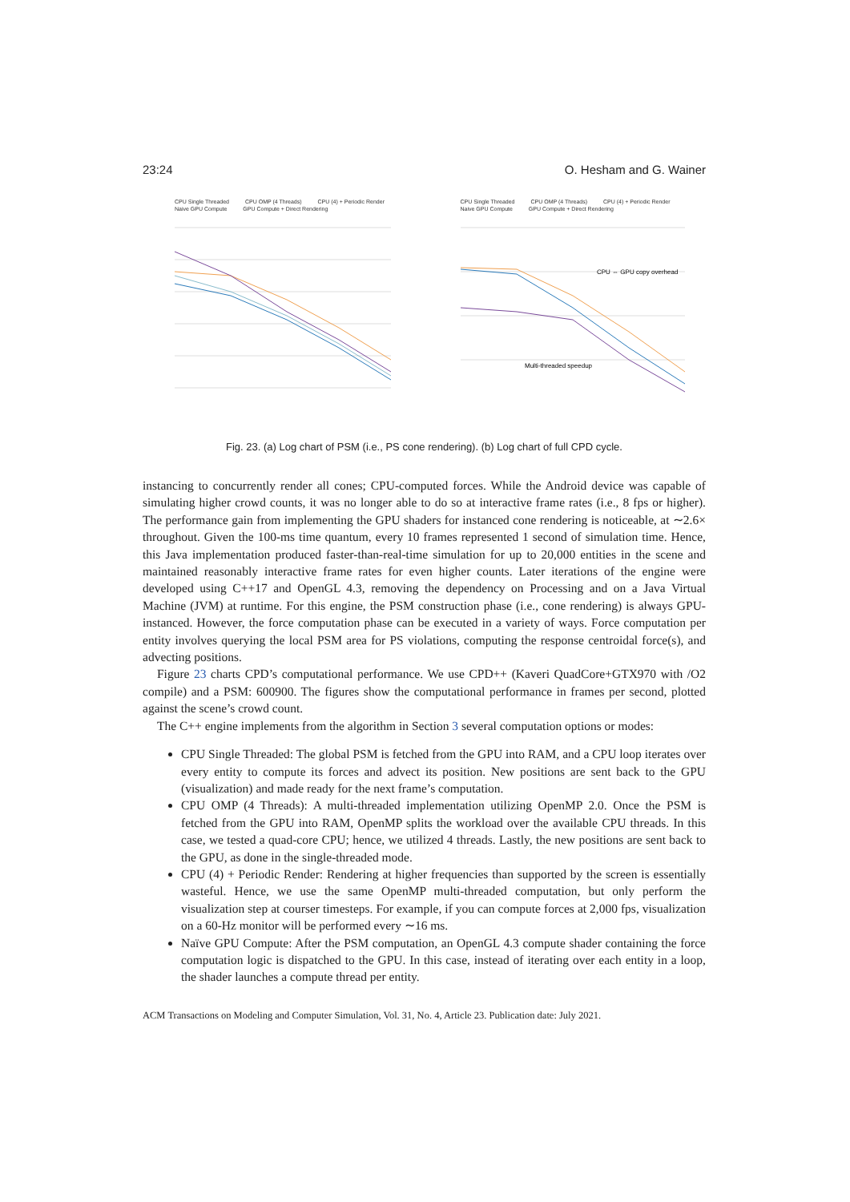23:24 O. Hesham and G. Wainer
CPU Single Threaded CPU OMP (4 Threads) CPU (4) + Periodic Render Naive GPU Compute GPU Compute + Direct Rendering
CPU Single Threaded CPU OMP (4 Threads) CPU (4) + Periodic Render Naive GPU Compute GPU Compute + Direct Rendering
CPU ⇔ GPU copy overhead
Multi-threaded speedup
Fig. 23. (a) Log chart of PSM (i.e., PS cone rendering). (b) Log chart of full CPD cycle.
instancing to concurrently render all cones; CPU-computed forces. While the Android device was capable of simulating higher crowd counts, it was no longer able to do so at interactive frame rates (i.e., 8 fps or higher). The performance gain from implementing the GPU shaders for instanced cone rendering is noticeable, at ∼2.6× throughout. Given the 100-ms time quantum, every 10 frames represented 1 second of simulation time. Hence, this Java implementation produced faster-than-real-time simulation for up to 20,000 entities in the scene and maintained reasonably interactive frame rates for even higher counts. Later iterations of the engine were developed using C++17 and OpenGL 4.3, removing the dependency on Processing and on a Java Virtual Machine (JVM) at runtime. For this engine, the PSM construction phase (i.e., cone rendering) is always GPU-instanced. However, the force computation phase can be executed in a variety of ways. Force computation per entity involves querying the local PSM area for PS violations, computing the response centroidal force(s), and advecting positions.
Figure 23 charts CPD’s computational performance. We use CPD++ (Kaveri QuadCore+GTX970 with /O2 compile) and a PSM: 600900. The figures show the computational performance in frames per second, plotted against the scene’s crowd count.
The C++ engine implements from the algorithm in Section 3 several computation options or modes:
CPU Single Threaded: The global PSM is fetched from the GPU into RAM, and a CPU loop iterates over every entity to compute its forces and advect its position. New positions are sent back to the GPU (visualization) and made ready for the next frame’s computation.
CPU OMP (4 Threads): A multi-threaded implementation utilizing OpenMP 2.0. Once the PSM is fetched from the GPU into RAM, OpenMP splits the workload over the available CPU threads. In this case, we tested a quad-core CPU; hence, we utilized 4 threads. Lastly, the new positions are sent back to the GPU, as done in the single-threaded mode.
CPU (4) + Periodic Render: Rendering at higher frequencies than supported by the screen is essentially wasteful. Hence, we use the same OpenMP multi-threaded computation, but only perform the visualization step at courser timesteps. For example, if you can compute forces at 2,000 fps, visualization on a 60-Hz monitor will be performed every ∼16 ms.
Naïve GPU Compute: After the PSM computation, an OpenGL 4.3 compute shader containing the force computation logic is dispatched to the GPU. In this case, instead of iterating over each entity in a loop, the shader launches a compute thread per entity.
ACM Transactions on Modeling and Computer Simulation, Vol. 31, No. 4, Article 23. Publication date: July 2021.